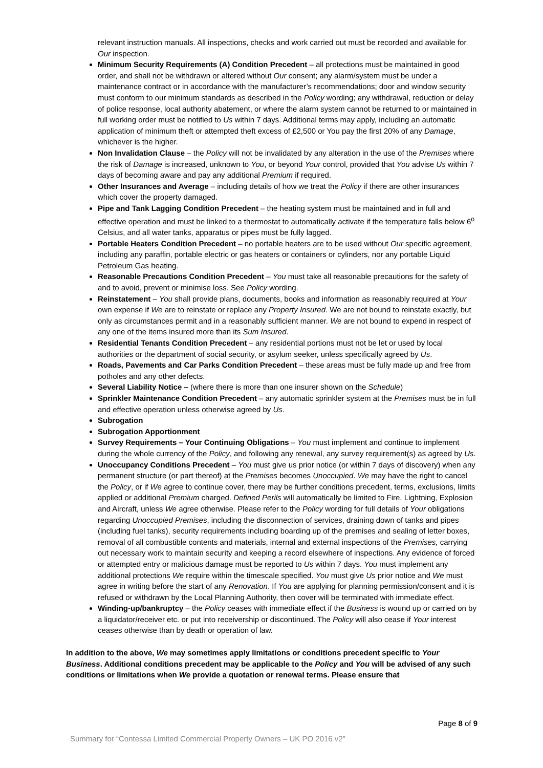relevant instruction manuals. All inspections, checks and work carried out must be recorded and available for Our inspection.
Minimum Security Requirements (A) Condition Precedent – all protections must be maintained in good order, and shall not be withdrawn or altered without Our consent; any alarm/system must be under a maintenance contract or in accordance with the manufacturer’s recommendations; door and window security must conform to our minimum standards as described in the Policy wording; any withdrawal, reduction or delay of police response, local authority abatement, or where the alarm system cannot be returned to or maintained in full working order must be notified to Us within 7 days. Additional terms may apply, including an automatic application of minimum theft or attempted theft excess of £2,500 or You pay the first 20% of any Damage, whichever is the higher.
Non Invalidation Clause – the Policy will not be invalidated by any alteration in the use of the Premises where the risk of Damage is increased, unknown to You, or beyond Your control, provided that You advise Us within 7 days of becoming aware and pay any additional Premium if required.
Other Insurances and Average – including details of how we treat the Policy if there are other insurances which cover the property damaged.
Pipe and Tank Lagging Condition Precedent – the heating system must be maintained and in full and effective operation and must be linked to a thermostat to automatically activate if the temperature falls below 6<sup>o</sup> Celsius, and all water tanks, apparatus or pipes must be fully lagged.
Portable Heaters Condition Precedent – no portable heaters are to be used without Our specific agreement, including any paraffin, portable electric or gas heaters or containers or cylinders, nor any portable Liquid Petroleum Gas heating.
Reasonable Precautions Condition Precedent – You must take all reasonable precautions for the safety of and to avoid, prevent or minimise loss. See Policy wording.
Reinstatement – You shall provide plans, documents, books and information as reasonably required at Your own expense if We are to reinstate or replace any Property Insured. We are not bound to reinstate exactly, but only as circumstances permit and in a reasonably sufficient manner. We are not bound to expend in respect of any one of the items insured more than its Sum Insured.
Residential Tenants Condition Precedent – any residential portions must not be let or used by local authorities or the department of social security, or asylum seeker, unless specifically agreed by Us.
Roads, Pavements and Car Parks Condition Precedent – these areas must be fully made up and free from potholes and any other defects.
Several Liability Notice – (where there is more than one insurer shown on the Schedule)
Sprinkler Maintenance Condition Precedent – any automatic sprinkler system at the Premises must be in full and effective operation unless otherwise agreed by Us.
Subrogation
Subrogation Apportionment
Survey Requirements – Your Continuing Obligations – You must implement and continue to implement during the whole currency of the Policy, and following any renewal, any survey requirement(s) as agreed by Us.
Unoccupancy Conditions Precedent – You must give us prior notice (or within 7 days of discovery) when any permanent structure (or part thereof) at the Premises becomes Unoccupied. We may have the right to cancel the Policy, or if We agree to continue cover, there may be further conditions precedent, terms, exclusions, limits applied or additional Premium charged. Defined Perils will automatically be limited to Fire, Lightning, Explosion and Aircraft, unless We agree otherwise. Please refer to the Policy wording for full details of Your obligations regarding Unoccupied Premises, including the disconnection of services, draining down of tanks and pipes (including fuel tanks), security requirements including boarding up of the premises and sealing of letter boxes, removal of all combustible contents and materials, internal and external inspections of the Premises, carrying out necessary work to maintain security and keeping a record elsewhere of inspections. Any evidence of forced or attempted entry or malicious damage must be reported to Us within 7 days. You must implement any additional protections We require within the timescale specified. You must give Us prior notice and We must agree in writing before the start of any Renovation. If You are applying for planning permission/consent and it is refused or withdrawn by the Local Planning Authority, then cover will be terminated with immediate effect.
Winding-up/bankruptcy – the Policy ceases with immediate effect if the Business is wound up or carried on by a liquidator/receiver etc. or put into receivership or discontinued. The Policy will also cease if Your interest ceases otherwise than by death or operation of law.
In addition to the above, We may sometimes apply limitations or conditions precedent specific to Your Business. Additional conditions precedent may be applicable to the Policy and You will be advised of any such conditions or limitations when We provide a quotation or renewal terms. Please ensure that
Page 8 of 9
Summary for “Contessa Limited Commercial Property Owners – UK PO 2016 v2”